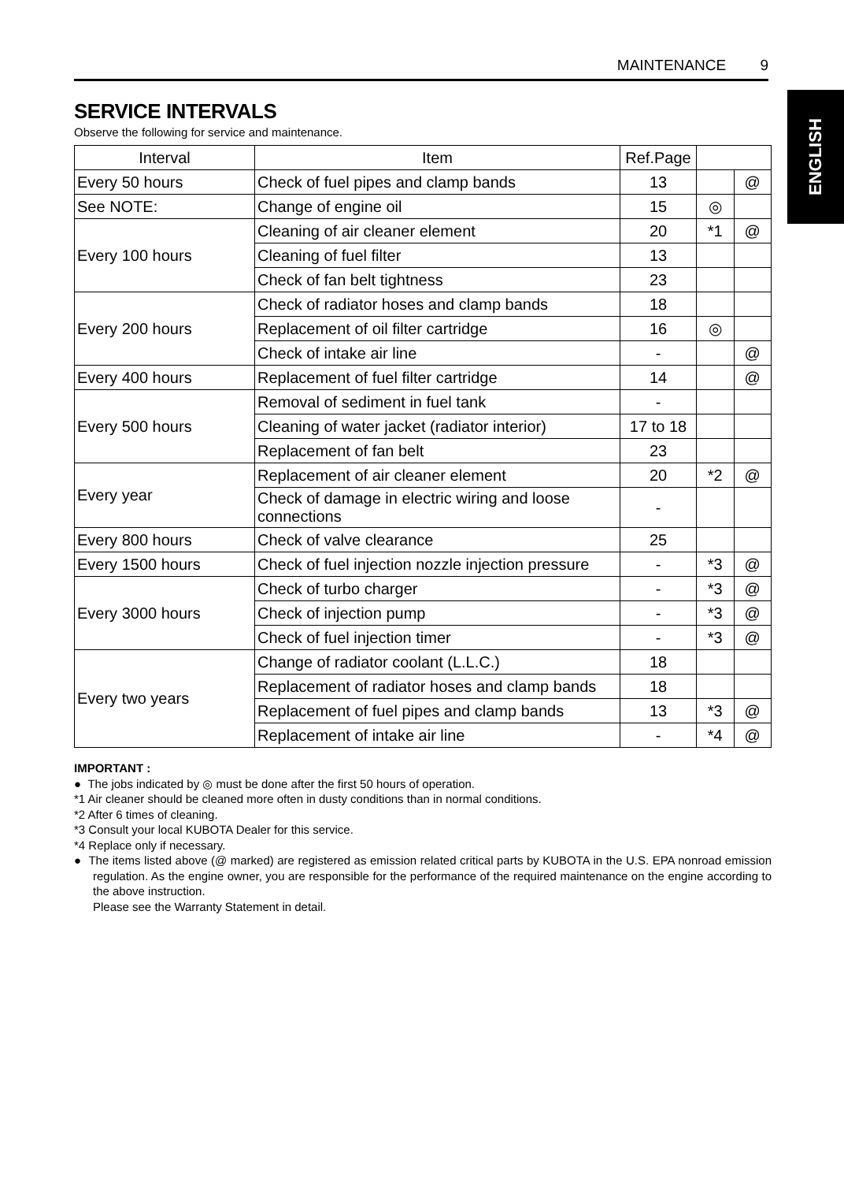MAINTENANCE 9
ENGLISH
SERVICE INTERVALS
Observe the following for service and maintenance.
| Interval | Item | Ref.Page | | |
| --- | --- | --- | --- | --- |
| Every 50 hours | Check of fuel pipes and clamp bands | 13 | | @ |
| See NOTE: | Change of engine oil | 15 | ◎ | |
| Every 100 hours | Cleaning of air cleaner element | 20 | *1 | @ |
| | Cleaning of fuel filter | 13 | | |
| | Check of fan belt tightness | 23 | | |
| Every 200 hours | Check of radiator hoses and clamp bands | 18 | | |
| | Replacement of oil filter cartridge | 16 | ◎ | |
| | Check of intake air line | - | | @ |
| Every 400 hours | Replacement of fuel filter cartridge | 14 | | @ |
| Every 500 hours | Removal of sediment in fuel tank | - | | |
| | Cleaning of water jacket (radiator interior) | 17 to 18 | | |
| | Replacement of fan belt | 23 | | |
| Every year | Replacement of air cleaner element | 20 | *2 | @ |
| | Check of damage in electric wiring and loose connections | - | | |
| Every 800 hours | Check of valve clearance | 25 | | |
| Every 1500 hours | Check of fuel injection nozzle injection pressure | - | *3 | @ |
| Every 3000 hours | Check of turbo charger | - | *3 | @ |
| | Check of injection pump | - | *3 | @ |
| | Check of fuel injection timer | - | *3 | @ |
| Every two years | Change of radiator coolant (L.L.C.) | 18 | | |
| | Replacement of radiator hoses and clamp bands | 18 | | |
| | Replacement of fuel pipes and clamp bands | 13 | *3 | @ |
| | Replacement of intake air line | - | *4 | @ |
IMPORTANT :
● The jobs indicated by ◎ must be done after the first 50 hours of operation.
*1 Air cleaner should be cleaned more often in dusty conditions than in normal conditions.
*2 After 6 times of cleaning.
*3 Consult your local KUBOTA Dealer for this service.
*4 Replace only if necessary.
● The items listed above (@ marked) are registered as emission related critical parts by KUBOTA in the U.S. EPA nonroad emission regulation. As the engine owner, you are responsible for the performance of the required maintenance on the engine according to the above instruction.
Please see the Warranty Statement in detail.